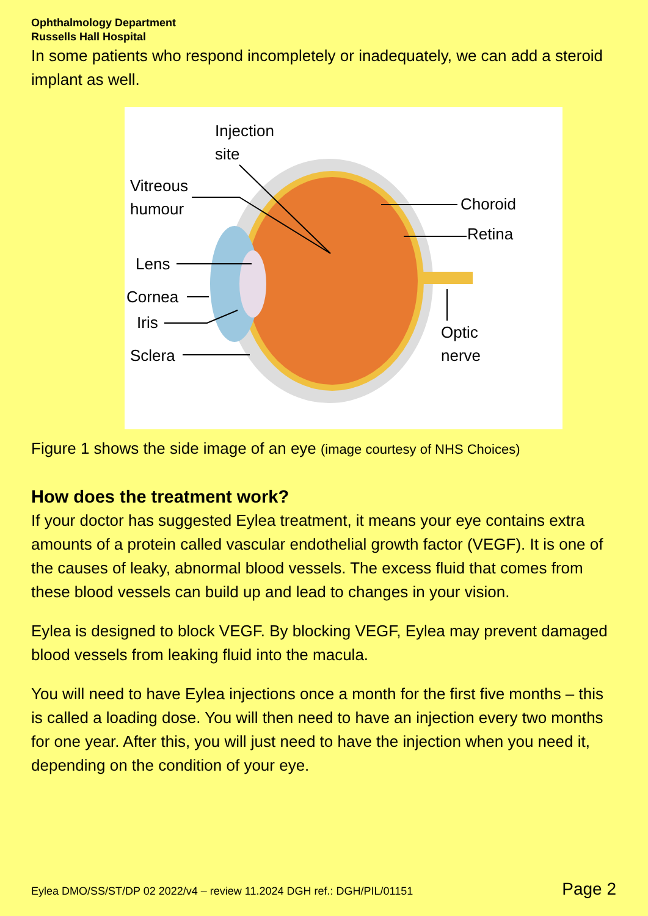Ophthalmology Department
Russells Hall Hospital
In some patients who respond incompletely or inadequately, we can add a steroid implant as well.
Injection
site
Vitreous
humour
Choroid
Retina
Lens
Cornea
Iris
Optic
nerve
Sclera
Figure 1 shows the side image of an eye (image courtesy of NHS Choices)
How does the treatment work?
If your doctor has suggested Eylea treatment, it means your eye contains extra amounts of a protein called vascular endothelial growth factor (VEGF). It is one of the causes of leaky, abnormal blood vessels. The excess fluid that comes from these blood vessels can build up and lead to changes in your vision.
Eylea is designed to block VEGF. By blocking VEGF, Eylea may prevent damaged blood vessels from leaking fluid into the macula.
You will need to have Eylea injections once a month for the first five months – this is called a loading dose. You will then need to have an injection every two months for one year. After this, you will just need to have the injection when you need it, depending on the condition of your eye.
Eylea DMO/SS/ST/DP 02 2022/v4 – review 11.2024 DGH ref.: DGH/PIL/01151 Page 2